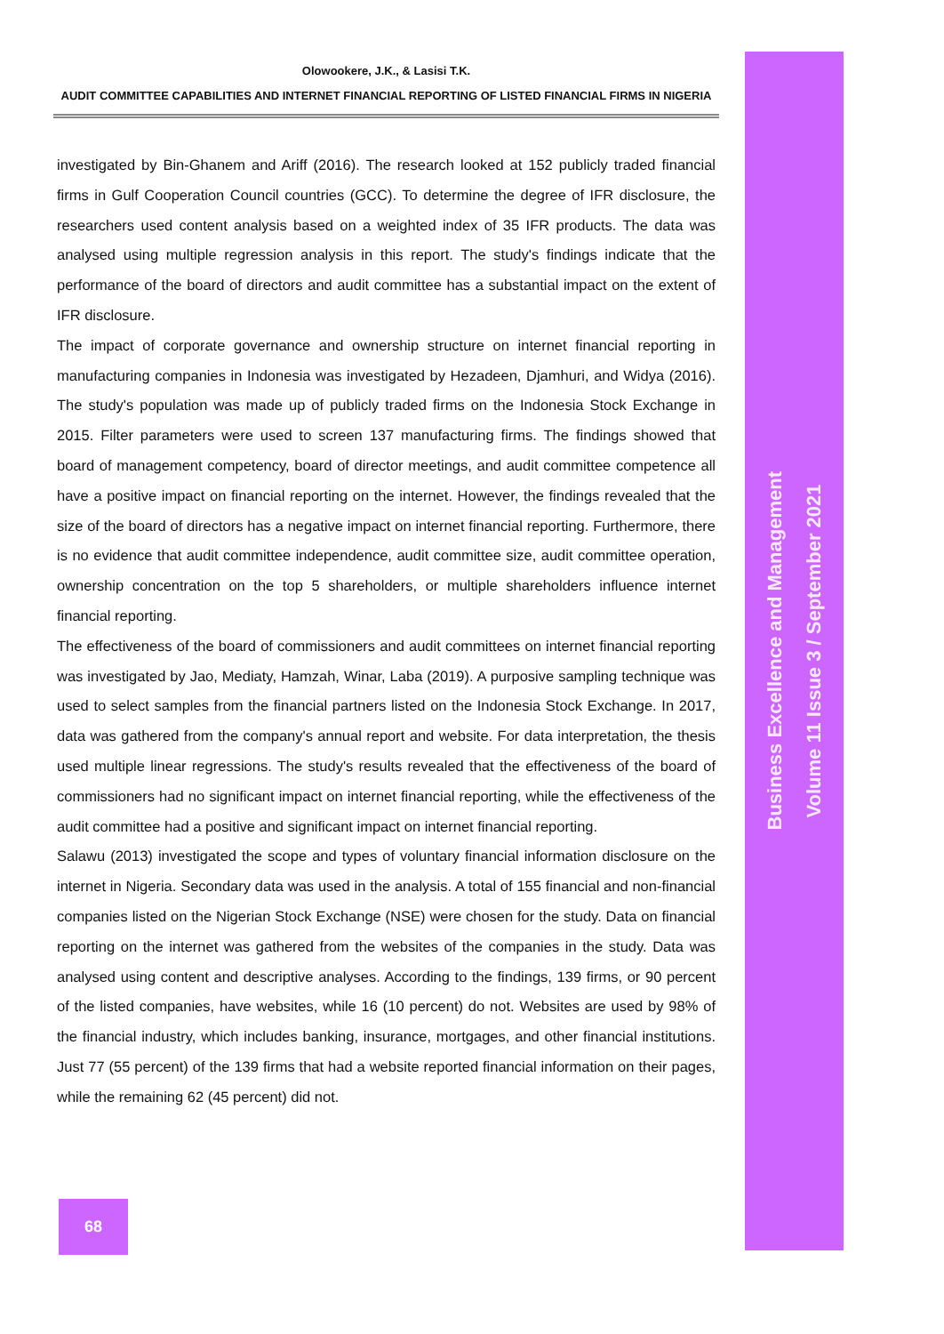Olowookere, J.K., & Lasisi T.K.
AUDIT COMMITTEE CAPABILITIES AND INTERNET FINANCIAL REPORTING OF LISTED FINANCIAL FIRMS IN NIGERIA
investigated by Bin-Ghanem and Ariff (2016). The research looked at 152 publicly traded financial firms in Gulf Cooperation Council countries (GCC). To determine the degree of IFR disclosure, the researchers used content analysis based on a weighted index of 35 IFR products. The data was analysed using multiple regression analysis in this report. The study's findings indicate that the performance of the board of directors and audit committee has a substantial impact on the extent of IFR disclosure.
The impact of corporate governance and ownership structure on internet financial reporting in manufacturing companies in Indonesia was investigated by Hezadeen, Djamhuri, and Widya (2016). The study's population was made up of publicly traded firms on the Indonesia Stock Exchange in 2015. Filter parameters were used to screen 137 manufacturing firms. The findings showed that board of management competency, board of director meetings, and audit committee competence all have a positive impact on financial reporting on the internet. However, the findings revealed that the size of the board of directors has a negative impact on internet financial reporting. Furthermore, there is no evidence that audit committee independence, audit committee size, audit committee operation, ownership concentration on the top 5 shareholders, or multiple shareholders influence internet financial reporting.
The effectiveness of the board of commissioners and audit committees on internet financial reporting was investigated by Jao, Mediaty, Hamzah, Winar, Laba (2019). A purposive sampling technique was used to select samples from the financial partners listed on the Indonesia Stock Exchange. In 2017, data was gathered from the company's annual report and website. For data interpretation, the thesis used multiple linear regressions. The study's results revealed that the effectiveness of the board of commissioners had no significant impact on internet financial reporting, while the effectiveness of the audit committee had a positive and significant impact on internet financial reporting.
Salawu (2013) investigated the scope and types of voluntary financial information disclosure on the internet in Nigeria. Secondary data was used in the analysis. A total of 155 financial and non-financial companies listed on the Nigerian Stock Exchange (NSE) were chosen for the study. Data on financial reporting on the internet was gathered from the websites of the companies in the study. Data was analysed using content and descriptive analyses. According to the findings, 139 firms, or 90 percent of the listed companies, have websites, while 16 (10 percent) do not. Websites are used by 98% of the financial industry, which includes banking, insurance, mortgages, and other financial institutions. Just 77 (55 percent) of the 139 firms that had a website reported financial information on their pages, while the remaining 62 (45 percent) did not.
Business Excellence and Management
Volume 11 Issue 3 / September 2021
68